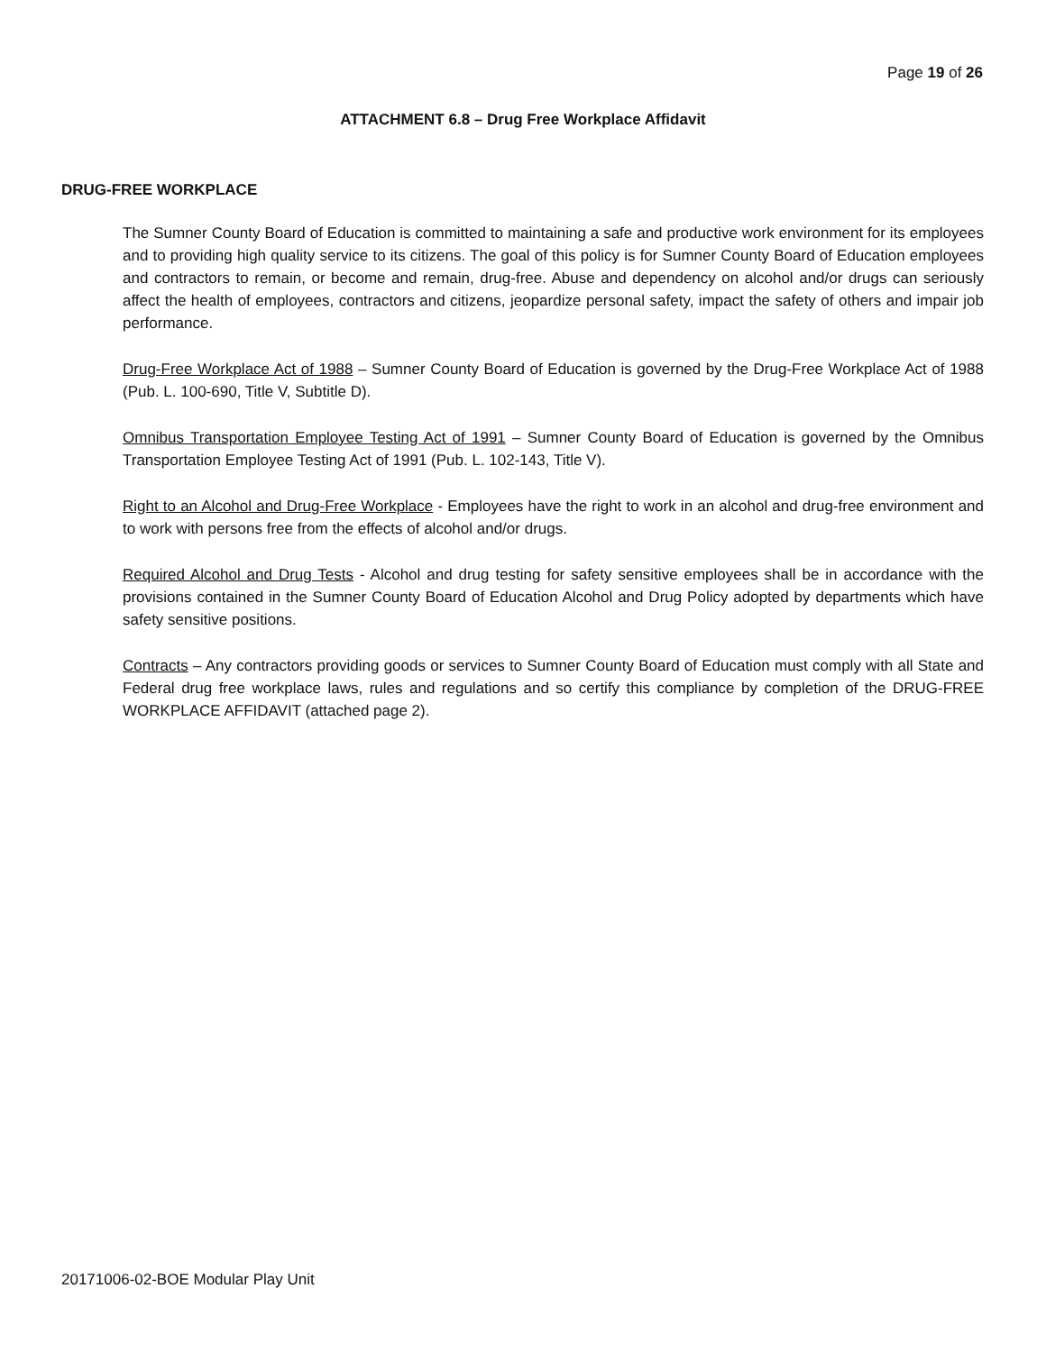Page 19 of 26
ATTACHMENT 6.8 – Drug Free Workplace Affidavit
DRUG-FREE WORKPLACE
The Sumner County Board of Education is committed to maintaining a safe and productive work environment for its employees and to providing high quality service to its citizens. The goal of this policy is for Sumner County Board of Education employees and contractors to remain, or become and remain, drug-free. Abuse and dependency on alcohol and/or drugs can seriously affect the health of employees, contractors and citizens, jeopardize personal safety, impact the safety of others and impair job performance.
Drug-Free Workplace Act of 1988 – Sumner County Board of Education is governed by the Drug-Free Workplace Act of 1988 (Pub. L. 100-690, Title V, Subtitle D).
Omnibus Transportation Employee Testing Act of 1991 – Sumner County Board of Education is governed by the Omnibus Transportation Employee Testing Act of 1991 (Pub. L. 102-143, Title V).
Right to an Alcohol and Drug-Free Workplace - Employees have the right to work in an alcohol and drug-free environment and to work with persons free from the effects of alcohol and/or drugs.
Required Alcohol and Drug Tests - Alcohol and drug testing for safety sensitive employees shall be in accordance with the provisions contained in the Sumner County Board of Education Alcohol and Drug Policy adopted by departments which have safety sensitive positions.
Contracts – Any contractors providing goods or services to Sumner County Board of Education must comply with all State and Federal drug free workplace laws, rules and regulations and so certify this compliance by completion of the DRUG-FREE WORKPLACE AFFIDAVIT (attached page 2).
20171006-02-BOE Modular Play Unit